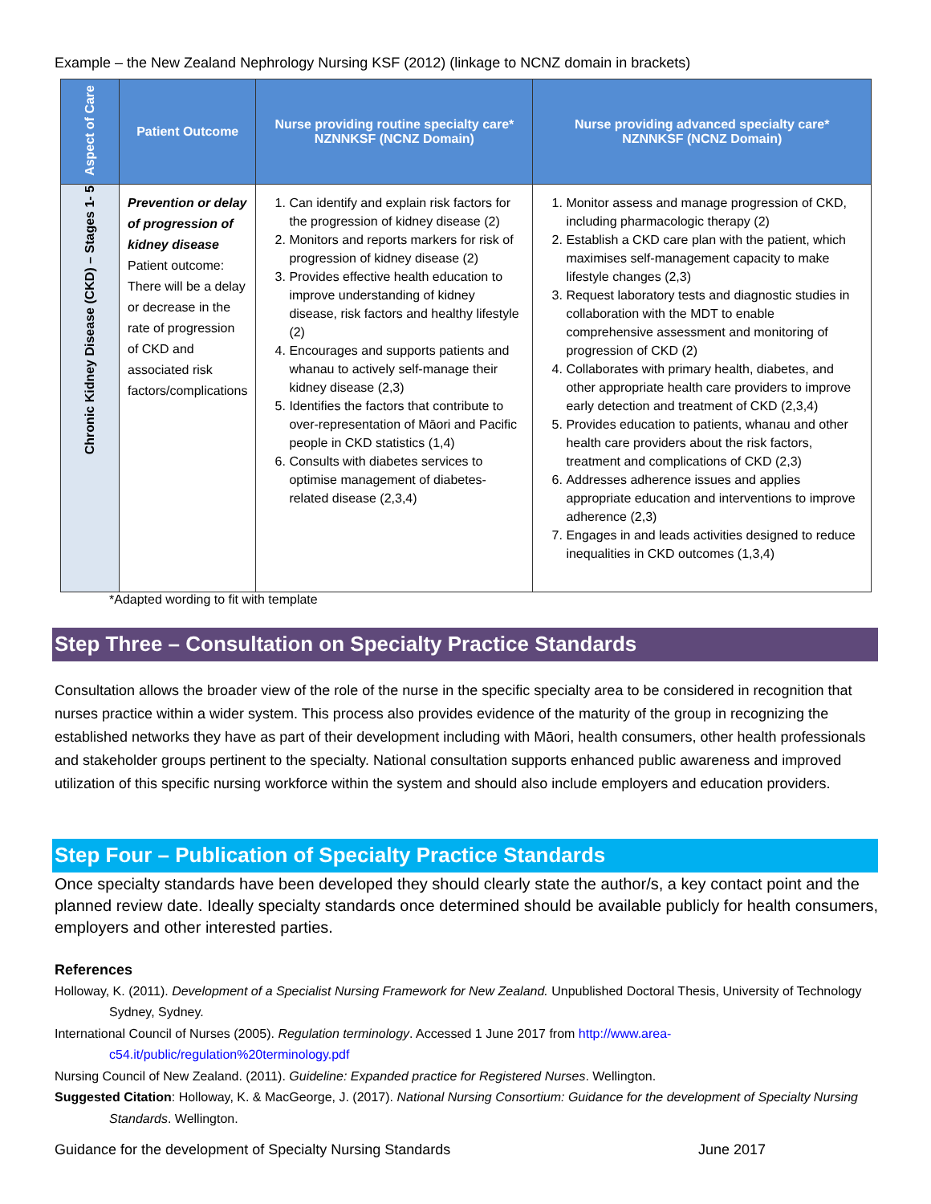Example – the New Zealand Nephrology Nursing KSF (2012) (linkage to NCNZ domain in brackets)
| Aspect of Care | Patient Outcome | Nurse providing routine specialty care* NZNNKSF (NCNZ Domain) | Nurse providing advanced specialty care* NZNNKSF (NCNZ Domain) |
| --- | --- | --- | --- |
| Chronic Kidney Disease (CKD) – Stages 1- 5 | Prevention or delay of progression of kidney disease Patient outcome: There will be a delay or decrease in the rate of progression of CKD and associated risk factors/complications | 1. Can identify and explain risk factors for the progression of kidney disease (2) 2. Monitors and reports markers for risk of progression of kidney disease (2) 3. Provides effective health education to improve understanding of kidney disease, risk factors and healthy lifestyle (2) 4. Encourages and supports patients and whanau to actively self-manage their kidney disease (2,3) 5. Identifies the factors that contribute to over-representation of Māori and Pacific people in CKD statistics (1,4) 6. Consults with diabetes services to optimise management of diabetes-related disease (2,3,4) | 1. Monitor assess and manage progression of CKD, including pharmacologic therapy (2) 2. Establish a CKD care plan with the patient, which maximises self-management capacity to make lifestyle changes (2,3) 3. Request laboratory tests and diagnostic studies in collaboration with the MDT to enable comprehensive assessment and monitoring of progression of CKD (2) 4. Collaborates with primary health, diabetes, and other appropriate health care providers to improve early detection and treatment of CKD (2,3,4) 5. Provides education to patients, whanau and other health care providers about the risk factors, treatment and complications of CKD (2,3) 6. Addresses adherence issues and applies appropriate education and interventions to improve adherence (2,3) 7. Engages in and leads activities designed to reduce inequalities in CKD outcomes (1,3,4) |
*Adapted wording to fit with template
Step Three – Consultation on Specialty Practice Standards
Consultation allows the broader view of the role of the nurse in the specific specialty area to be considered in recognition that nurses practice within a wider system. This process also provides evidence of the maturity of the group in recognizing the established networks they have as part of their development including with Māori, health consumers, other health professionals and stakeholder groups pertinent to the specialty. National consultation supports enhanced public awareness and improved utilization of this specific nursing workforce within the system and should also include employers and education providers.
Step Four – Publication of Specialty Practice Standards
Once specialty standards have been developed they should clearly state the author/s, a key contact point and the planned review date. Ideally specialty standards once determined should be available publicly for health consumers, employers and other interested parties.
References
Holloway, K. (2011). Development of a Specialist Nursing Framework for New Zealand. Unpublished Doctoral Thesis, University of Technology Sydney, Sydney.
International Council of Nurses (2005). Regulation terminology. Accessed 1 June 2017 from http://www.area-c54.it/public/regulation%20terminology.pdf
Nursing Council of New Zealand. (2011). Guideline: Expanded practice for Registered Nurses. Wellington.
Suggested Citation: Holloway, K. & MacGeorge, J. (2017). National Nursing Consortium: Guidance for the development of Specialty Nursing Standards. Wellington.
Guidance for the development of Specialty Nursing Standards June 2017